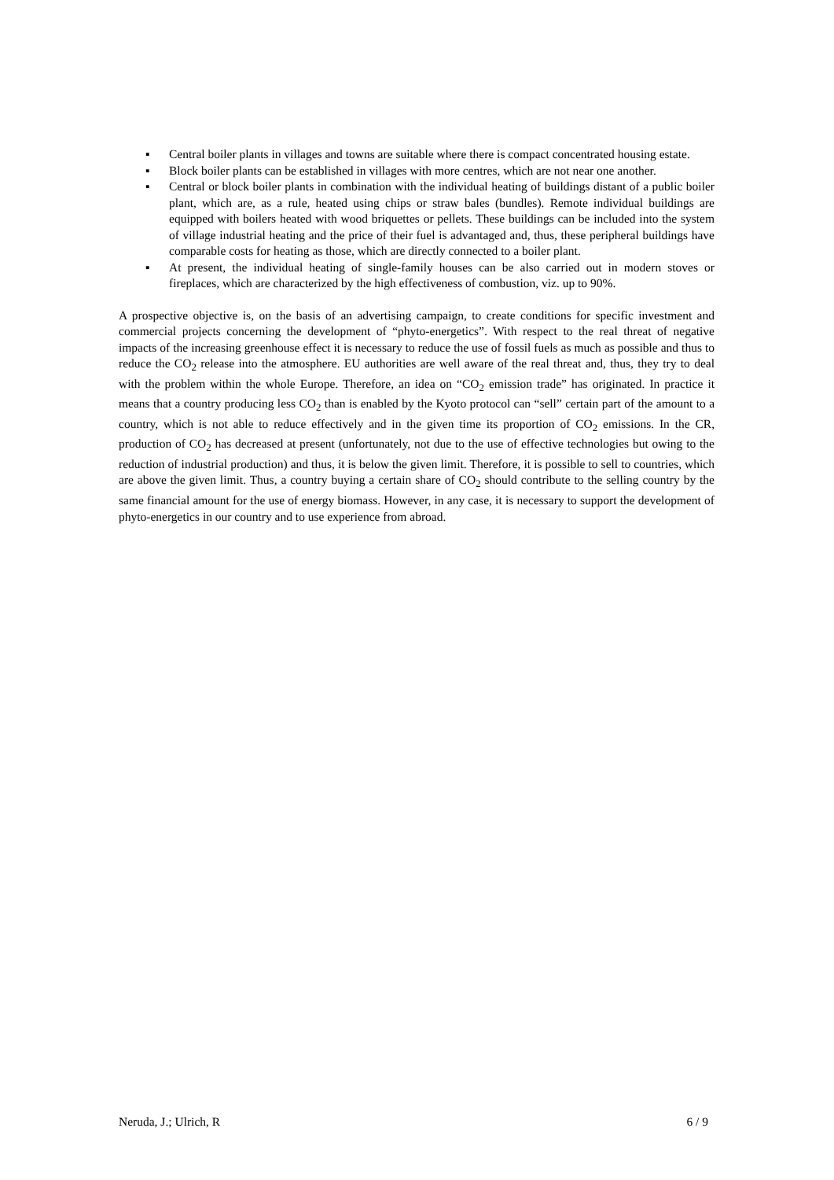▪ Central boiler plants in villages and towns are suitable where there is compact concentrated housing estate.
▪ Block boiler plants can be established in villages with more centres, which are not near one another.
▪ Central or block boiler plants in combination with the individual heating of buildings distant of a public boiler plant, which are, as a rule, heated using chips or straw bales (bundles). Remote individual buildings are equipped with boilers heated with wood briquettes or pellets. These buildings can be included into the system of village industrial heating and the price of their fuel is advantaged and, thus, these peripheral buildings have comparable costs for heating as those, which are directly connected to a boiler plant.
▪ At present, the individual heating of single-family houses can be also carried out in modern stoves or fireplaces, which are characterized by the high effectiveness of combustion, viz. up to 90%.
A prospective objective is, on the basis of an advertising campaign, to create conditions for specific investment and commercial projects concerning the development of “phyto-energetics”. With respect to the real threat of negative impacts of the increasing greenhouse effect it is necessary to reduce the use of fossil fuels as much as possible and thus to reduce the CO<sub>2</sub> release into the atmosphere. EU authorities are well aware of the real threat and, thus, they try to deal with the problem within the whole Europe. Therefore, an idea on “CO<sub>2</sub> emission trade” has originated. In practice it means that a country producing less CO<sub>2</sub> than is enabled by the Kyoto protocol can “sell” certain part of the amount to a country, which is not able to reduce effectively and in the given time its proportion of CO<sub>2</sub> emissions. In the CR, production of CO<sub>2</sub> has decreased at present (unfortunately, not due to the use of effective technologies but owing to the reduction of industrial production) and thus, it is below the given limit. Therefore, it is possible to sell to countries, which are above the given limit. Thus, a country buying a certain share of CO<sub>2</sub> should contribute to the selling country by the same financial amount for the use of energy biomass. However, in any case, it is necessary to support the development of phyto-energetics in our country and to use experience from abroad.
Neruda, J.; Ulrich, R 6 / 9